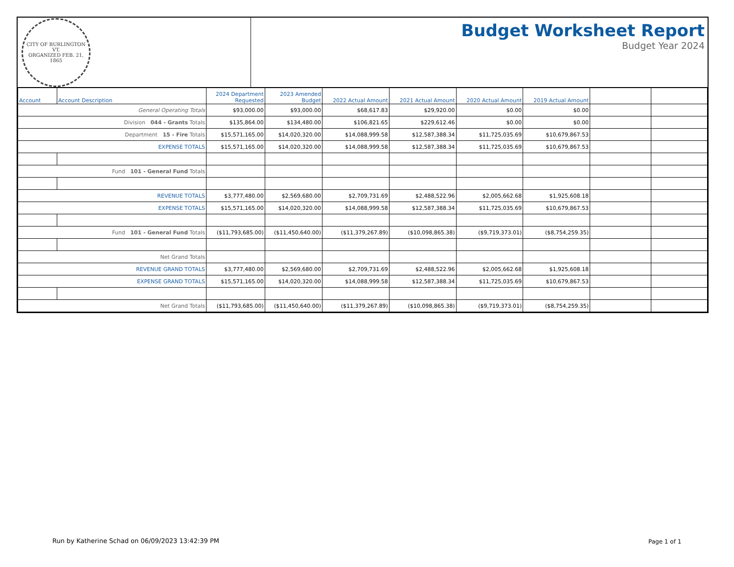CITY OF BURLINGTON VT.
ORGANIZED FEB. 21, 1865
Budget Worksheet Report
Budget Year 2024
| Account | Account Description | 2024 Department Requested | 2023 Amended Budget | 2022 Actual Amount | 2021 Actual Amount | 2020 Actual Amount | 2019 Actual Amount | | |
| --- | --- | --- | --- | --- | --- | --- | --- | --- | --- |
| General Operating Totals | | $93,000.00 | $93,000.00 | $68,617.83 | $29,920.00 | $0.00 | $0.00 | | |
| Division 044 - Grants Totals | | $135,864.00 | $134,480.00 | $106,821.65 | $229,612.46 | $0.00 | $0.00 | | |
| Department 15 - Fire Totals | | $15,571,165.00 | $14,020,320.00 | $14,088,999.58 | $12,587,388.34 | $11,725,035.69 | $10,679,867.53 | | |
| EXPENSE TOTALS | | $15,571,165.00 | $14,020,320.00 | $14,088,999.58 | $12,587,388.34 | $11,725,035.69 | $10,679,867.53 | | |
| Fund 101 - General Fund Totals | | | | | | | | | |
| REVENUE TOTALS | | $3,777,480.00 | $2,569,680.00 | $2,709,731.69 | $2,488,522.96 | $2,005,662.68 | $1,925,608.18 | | |
| EXPENSE TOTALS | | $15,571,165.00 | $14,020,320.00 | $14,088,999.58 | $12,587,388.34 | $11,725,035.69 | $10,679,867.53 | | |
| Fund 101 - General Fund Totals | | ($11,793,685.00) | ($11,450,640.00) | ($11,379,267.89) | ($10,098,865.38) | ($9,719,373.01) | ($8,754,259.35) | | |
| Net Grand Totals | | | | | | | | | |
| REVENUE GRAND TOTALS | | $3,777,480.00 | $2,569,680.00 | $2,709,731.69 | $2,488,522.96 | $2,005,662.68 | $1,925,608.18 | | |
| EXPENSE GRAND TOTALS | | $15,571,165.00 | $14,020,320.00 | $14,088,999.58 | $12,587,388.34 | $11,725,035.69 | $10,679,867.53 | | |
| Net Grand Totals | | ($11,793,685.00) | ($11,450,640.00) | ($11,379,267.89) | ($10,098,865.38) | ($9,719,373.01) | ($8,754,259.35) | | |
Run by Katherine Schad on 06/09/2023 13:42:39 PM
Page 1 of 1